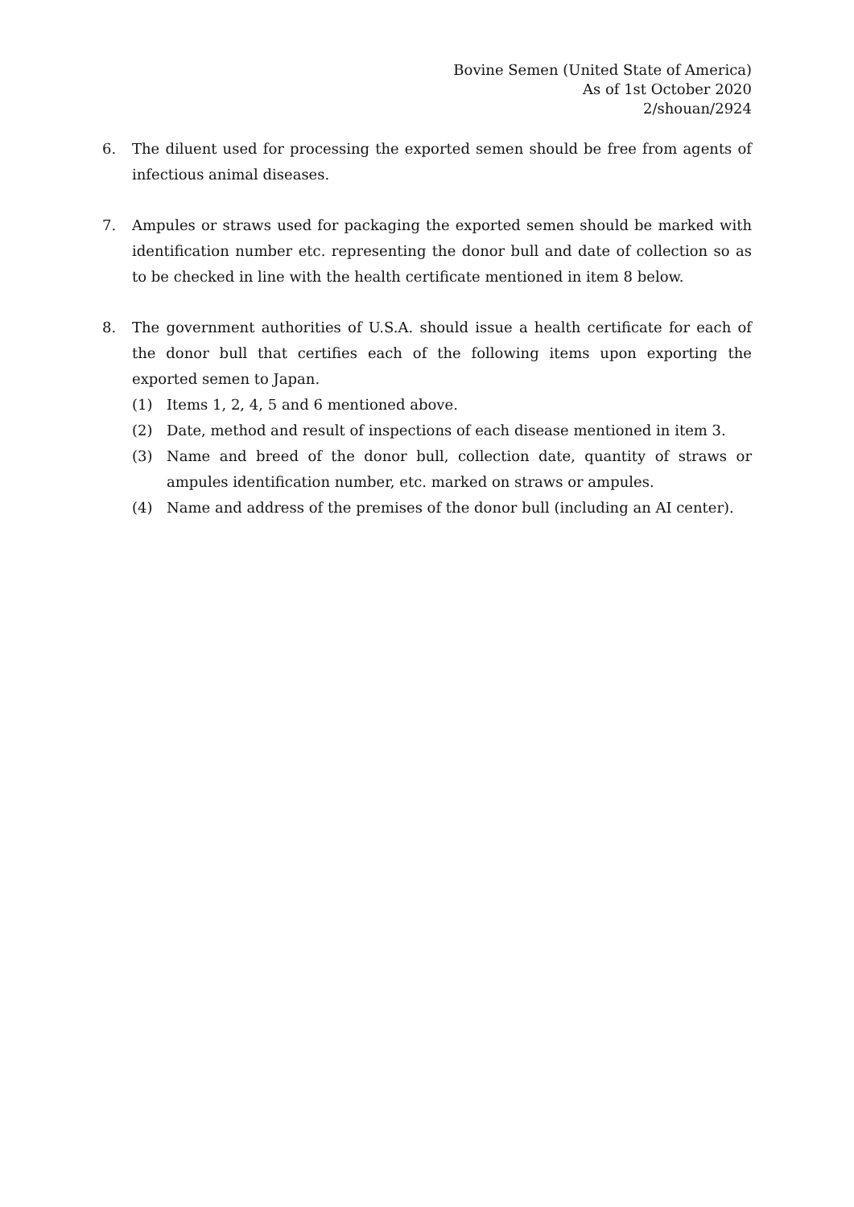Bovine Semen (United State of America)
As of 1st October 2020
2/shouan/2924
6. The diluent used for processing the exported semen should be free from agents of infectious animal diseases.
7. Ampules or straws used for packaging the exported semen should be marked with identification number etc. representing the donor bull and date of collection so as to be checked in line with the health certificate mentioned in item 8 below.
8. The government authorities of U.S.A. should issue a health certificate for each of the donor bull that certifies each of the following items upon exporting the exported semen to Japan.
(1) Items 1, 2, 4, 5 and 6 mentioned above.
(2) Date, method and result of inspections of each disease mentioned in item 3.
(3) Name and breed of the donor bull, collection date, quantity of straws or ampules identification number, etc. marked on straws or ampules.
(4) Name and address of the premises of the donor bull (including an AI center).